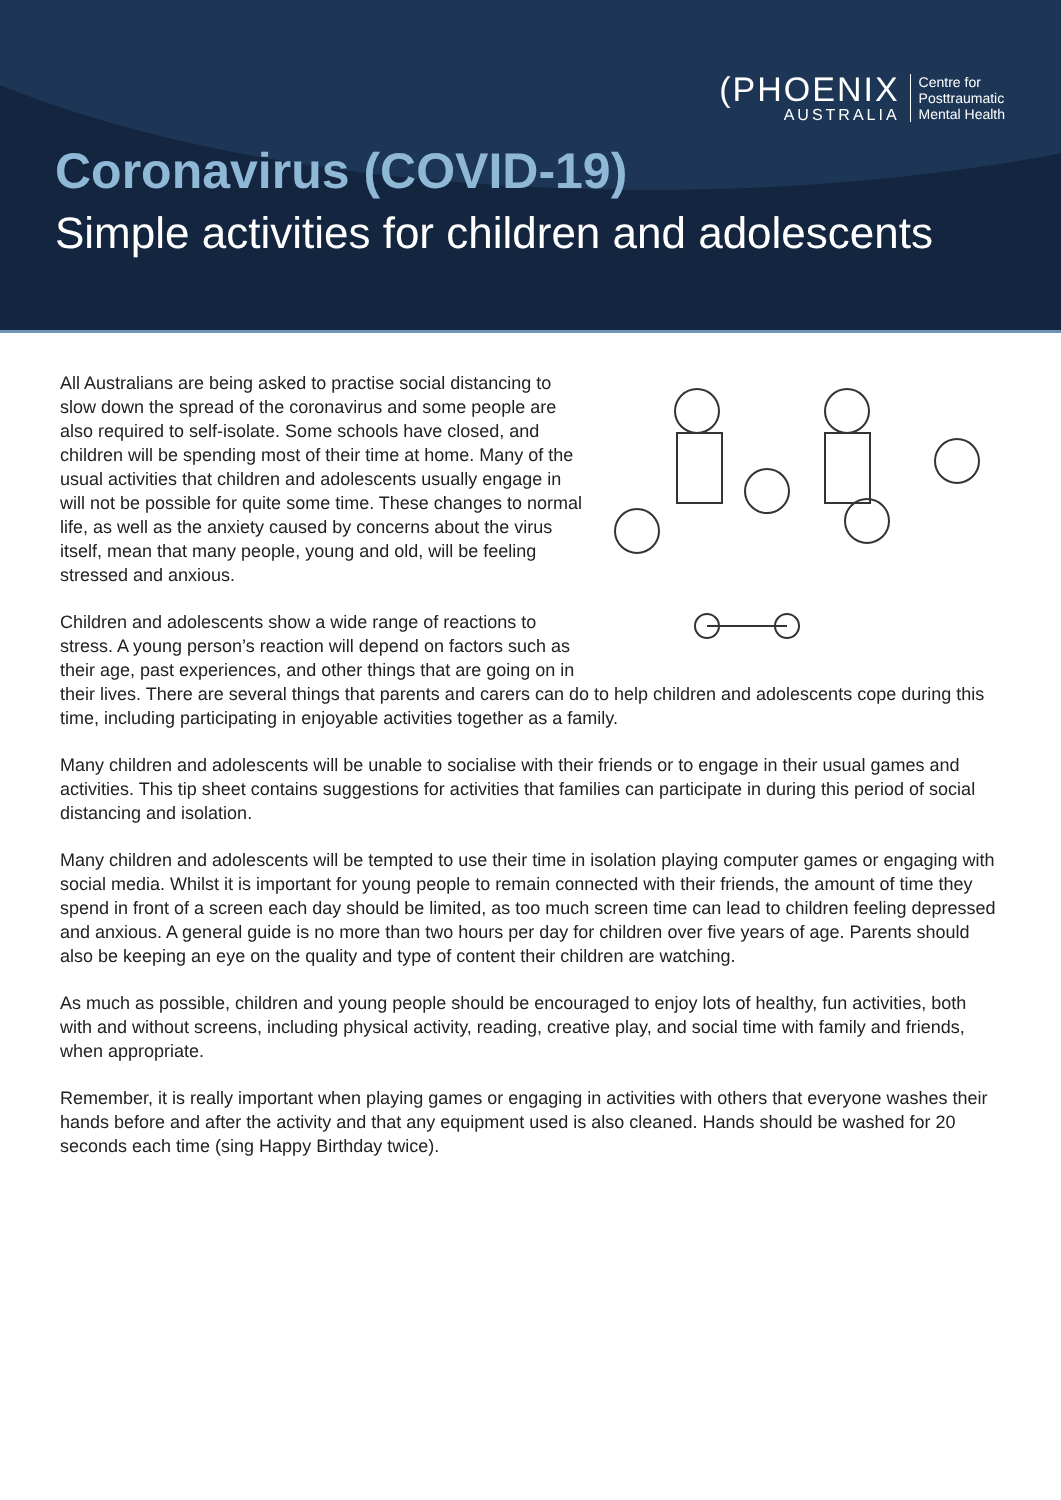(PHOENIX
AUSTRALIA
Centre for
Posttraumatic
Mental Health
Coronavirus (COVID-19)
Simple activities for children and adolescents
All Australians are being asked to practise social distancing to slow down the spread of the coronavirus and some people are also required to self-isolate. Some schools have closed, and children will be spending most of their time at home. Many of the usual activities that children and adolescents usually engage in will not be possible for quite some time. These changes to normal life, as well as the anxiety caused by concerns about the virus itself, mean that many people, young and old, will be feeling stressed and anxious.
Children and adolescents show a wide range of reactions to stress. A young person’s reaction will depend on factors such as their age, past experiences, and other things that are going on in their lives. There are several things that parents and carers can do to help children and adolescents cope during this time, including participating in enjoyable activities together as a family.
Many children and adolescents will be unable to socialise with their friends or to engage in their usual games and activities. This tip sheet contains suggestions for activities that families can participate in during this period of social distancing and isolation.
Many children and adolescents will be tempted to use their time in isolation playing computer games or engaging with social media. Whilst it is important for young people to remain connected with their friends, the amount of time they spend in front of a screen each day should be limited, as too much screen time can lead to children feeling depressed and anxious. A general guide is no more than two hours per day for children over five years of age. Parents should also be keeping an eye on the quality and type of content their children are watching.
As much as possible, children and young people should be encouraged to enjoy lots of healthy, fun activities, both with and without screens, including physical activity, reading, creative play, and social time with family and friends, when appropriate.
Remember, it is really important when playing games or engaging in activities with others that everyone washes their hands before and after the activity and that any equipment used is also cleaned. Hands should be washed for 20 seconds each time (sing Happy Birthday twice).